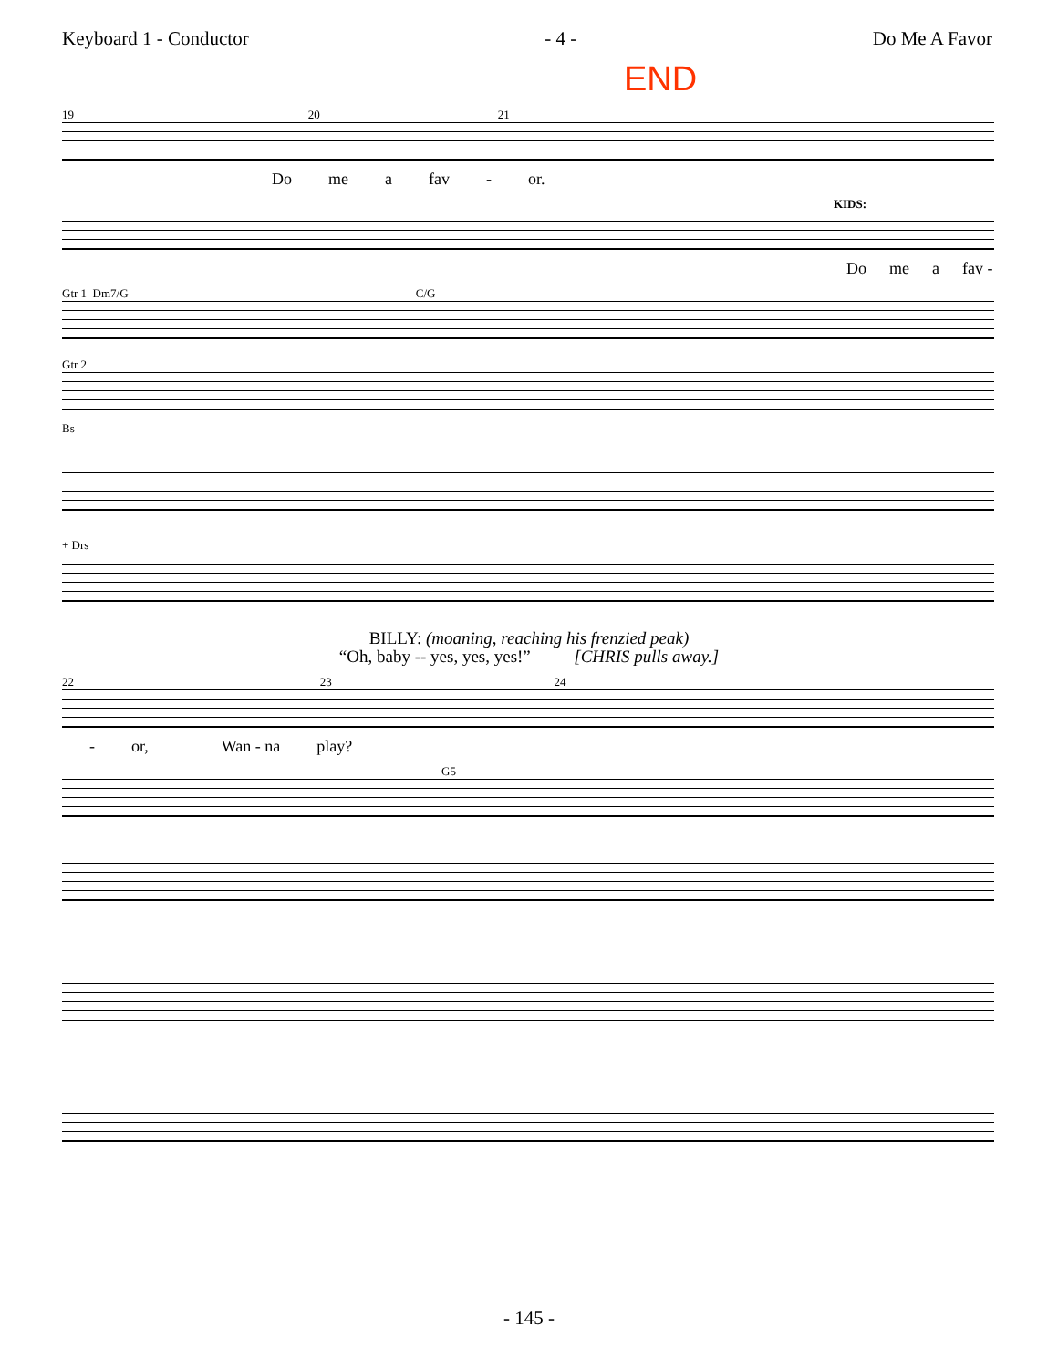Keyboard 1 - Conductor - 4 - Do Me A Favor
END
19 20 21
Do me a fav - or.
KIDS:
Do me a fav -
Gtr 1 Dm7/G C/G
Gtr 2
Bs
+ Drs
BILLY: (moaning, reaching his frenzied peak)
“Oh, baby -- yes, yes, yes!” [CHRIS pulls away.]
22 23 24
- or, Wan - na play?
G5
- 145 -